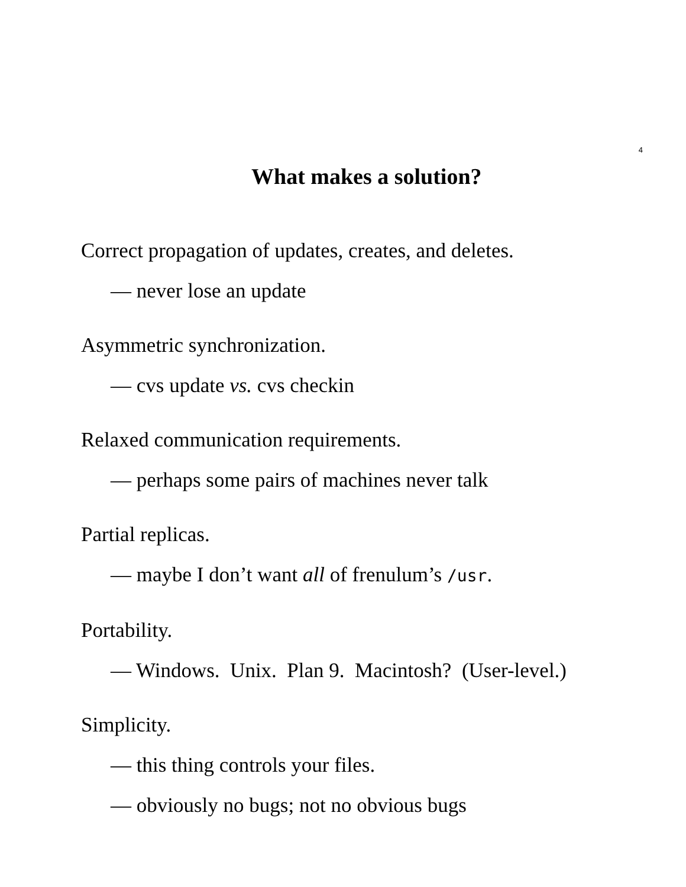4
What makes a solution?
Correct propagation of updates, creates, and deletes.
— never lose an update
Asymmetric synchronization.
— cvs update vs. cvs checkin
Relaxed communication requirements.
— perhaps some pairs of machines never talk
Partial replicas.
— maybe I don’t want all of frenulum’s /usr.
Portability.
— Windows. Unix. Plan 9. Macintosh? (User-level.)
Simplicity.
— this thing controls your files.
— obviously no bugs; not no obvious bugs